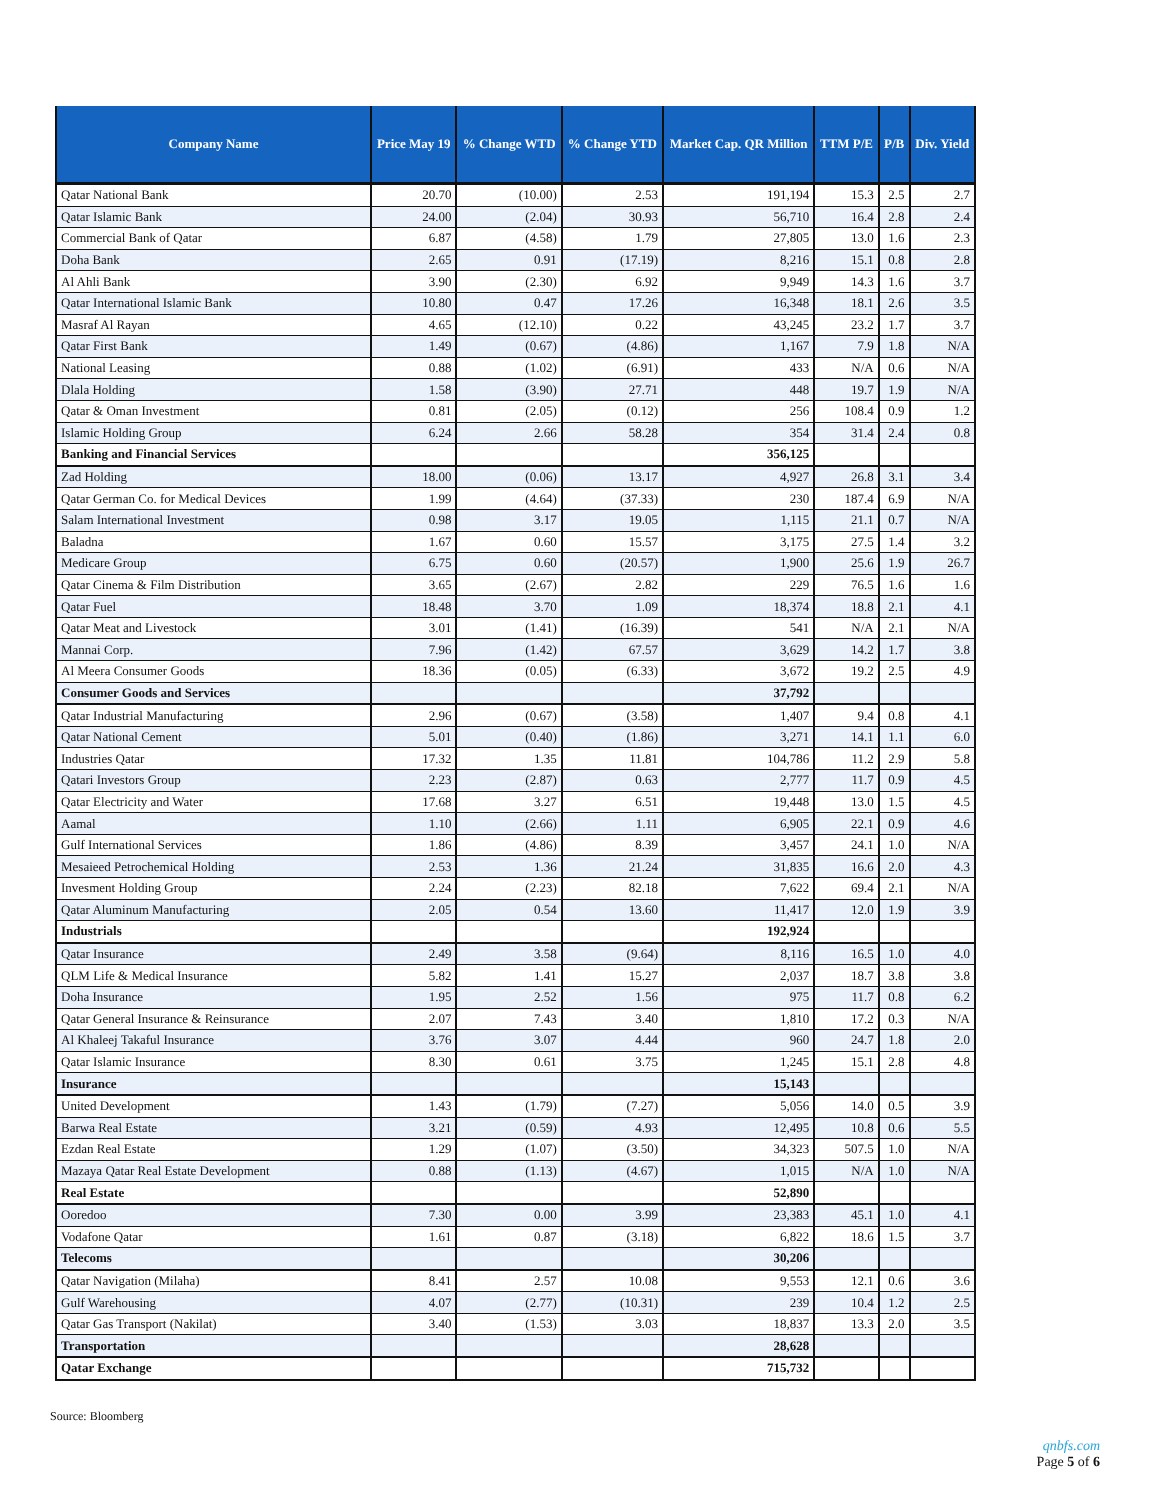| Company Name | Price May 19 | % Change WTD | % Change YTD | Market Cap. QR Million | TTM P/E | P/B | Div. Yield |
| --- | --- | --- | --- | --- | --- | --- | --- |
| Qatar National Bank | 20.70 | (10.00) | 2.53 | 191,194 | 15.3 | 2.5 | 2.7 |
| Qatar Islamic Bank | 24.00 | (2.04) | 30.93 | 56,710 | 16.4 | 2.8 | 2.4 |
| Commercial Bank of Qatar | 6.87 | (4.58) | 1.79 | 27,805 | 13.0 | 1.6 | 2.3 |
| Doha Bank | 2.65 | 0.91 | (17.19) | 8,216 | 15.1 | 0.8 | 2.8 |
| Al Ahli Bank | 3.90 | (2.30) | 6.92 | 9,949 | 14.3 | 1.6 | 3.7 |
| Qatar International Islamic Bank | 10.80 | 0.47 | 17.26 | 16,348 | 18.1 | 2.6 | 3.5 |
| Masraf Al Rayan | 4.65 | (12.10) | 0.22 | 43,245 | 23.2 | 1.7 | 3.7 |
| Qatar First Bank | 1.49 | (0.67) | (4.86) | 1,167 | 7.9 | 1.8 | N/A |
| National Leasing | 0.88 | (1.02) | (6.91) | 433 | N/A | 0.6 | N/A |
| Dlala Holding | 1.58 | (3.90) | 27.71 | 448 | 19.7 | 1.9 | N/A |
| Qatar & Oman Investment | 0.81 | (2.05) | (0.12) | 256 | 108.4 | 0.9 | 1.2 |
| Islamic Holding Group | 6.24 | 2.66 | 58.28 | 354 | 31.4 | 2.4 | 0.8 |
| Banking and Financial Services | | | | 356,125 | | | |
| Zad Holding | 18.00 | (0.06) | 13.17 | 4,927 | 26.8 | 3.1 | 3.4 |
| Qatar German Co. for Medical Devices | 1.99 | (4.64) | (37.33) | 230 | 187.4 | 6.9 | N/A |
| Salam International Investment | 0.98 | 3.17 | 19.05 | 1,115 | 21.1 | 0.7 | N/A |
| Baladna | 1.67 | 0.60 | 15.57 | 3,175 | 27.5 | 1.4 | 3.2 |
| Medicare Group | 6.75 | 0.60 | (20.57) | 1,900 | 25.6 | 1.9 | 26.7 |
| Qatar Cinema & Film Distribution | 3.65 | (2.67) | 2.82 | 229 | 76.5 | 1.6 | 1.6 |
| Qatar Fuel | 18.48 | 3.70 | 1.09 | 18,374 | 18.8 | 2.1 | 4.1 |
| Qatar Meat and Livestock | 3.01 | (1.41) | (16.39) | 541 | N/A | 2.1 | N/A |
| Mannai Corp. | 7.96 | (1.42) | 67.57 | 3,629 | 14.2 | 1.7 | 3.8 |
| Al Meera Consumer Goods | 18.36 | (0.05) | (6.33) | 3,672 | 19.2 | 2.5 | 4.9 |
| Consumer Goods and Services | | | | 37,792 | | | |
| Qatar Industrial Manufacturing | 2.96 | (0.67) | (3.58) | 1,407 | 9.4 | 0.8 | 4.1 |
| Qatar National Cement | 5.01 | (0.40) | (1.86) | 3,271 | 14.1 | 1.1 | 6.0 |
| Industries Qatar | 17.32 | 1.35 | 11.81 | 104,786 | 11.2 | 2.9 | 5.8 |
| Qatari Investors Group | 2.23 | (2.87) | 0.63 | 2,777 | 11.7 | 0.9 | 4.5 |
| Qatar Electricity and Water | 17.68 | 3.27 | 6.51 | 19,448 | 13.0 | 1.5 | 4.5 |
| Aamal | 1.10 | (2.66) | 1.11 | 6,905 | 22.1 | 0.9 | 4.6 |
| Gulf International Services | 1.86 | (4.86) | 8.39 | 3,457 | 24.1 | 1.0 | N/A |
| Mesaieed Petrochemical Holding | 2.53 | 1.36 | 21.24 | 31,835 | 16.6 | 2.0 | 4.3 |
| Invesment Holding Group | 2.24 | (2.23) | 82.18 | 7,622 | 69.4 | 2.1 | N/A |
| Qatar Aluminum Manufacturing | 2.05 | 0.54 | 13.60 | 11,417 | 12.0 | 1.9 | 3.9 |
| Industrials | | | | 192,924 | | | |
| Qatar Insurance | 2.49 | 3.58 | (9.64) | 8,116 | 16.5 | 1.0 | 4.0 |
| QLM Life & Medical Insurance | 5.82 | 1.41 | 15.27 | 2,037 | 18.7 | 3.8 | 3.8 |
| Doha Insurance | 1.95 | 2.52 | 1.56 | 975 | 11.7 | 0.8 | 6.2 |
| Qatar General Insurance & Reinsurance | 2.07 | 7.43 | 3.40 | 1,810 | 17.2 | 0.3 | N/A |
| Al Khaleej Takaful Insurance | 3.76 | 3.07 | 4.44 | 960 | 24.7 | 1.8 | 2.0 |
| Qatar Islamic Insurance | 8.30 | 0.61 | 3.75 | 1,245 | 15.1 | 2.8 | 4.8 |
| Insurance | | | | 15,143 | | | |
| United Development | 1.43 | (1.79) | (7.27) | 5,056 | 14.0 | 0.5 | 3.9 |
| Barwa Real Estate | 3.21 | (0.59) | 4.93 | 12,495 | 10.8 | 0.6 | 5.5 |
| Ezdan Real Estate | 1.29 | (1.07) | (3.50) | 34,323 | 507.5 | 1.0 | N/A |
| Mazaya Qatar Real Estate Development | 0.88 | (1.13) | (4.67) | 1,015 | N/A | 1.0 | N/A |
| Real Estate | | | | 52,890 | | | |
| Ooredoo | 7.30 | 0.00 | 3.99 | 23,383 | 45.1 | 1.0 | 4.1 |
| Vodafone Qatar | 1.61 | 0.87 | (3.18) | 6,822 | 18.6 | 1.5 | 3.7 |
| Telecoms | | | | 30,206 | | | |
| Qatar Navigation (Milaha) | 8.41 | 2.57 | 10.08 | 9,553 | 12.1 | 0.6 | 3.6 |
| Gulf Warehousing | 4.07 | (2.77) | (10.31) | 239 | 10.4 | 1.2 | 2.5 |
| Qatar Gas Transport (Nakilat) | 3.40 | (1.53) | 3.03 | 18,837 | 13.3 | 2.0 | 3.5 |
| Transportation | | | | 28,628 | | | |
| Qatar Exchange | | | | 715,732 | | | |
Source: Bloomberg
qnbfs.com
Page 5 of 6